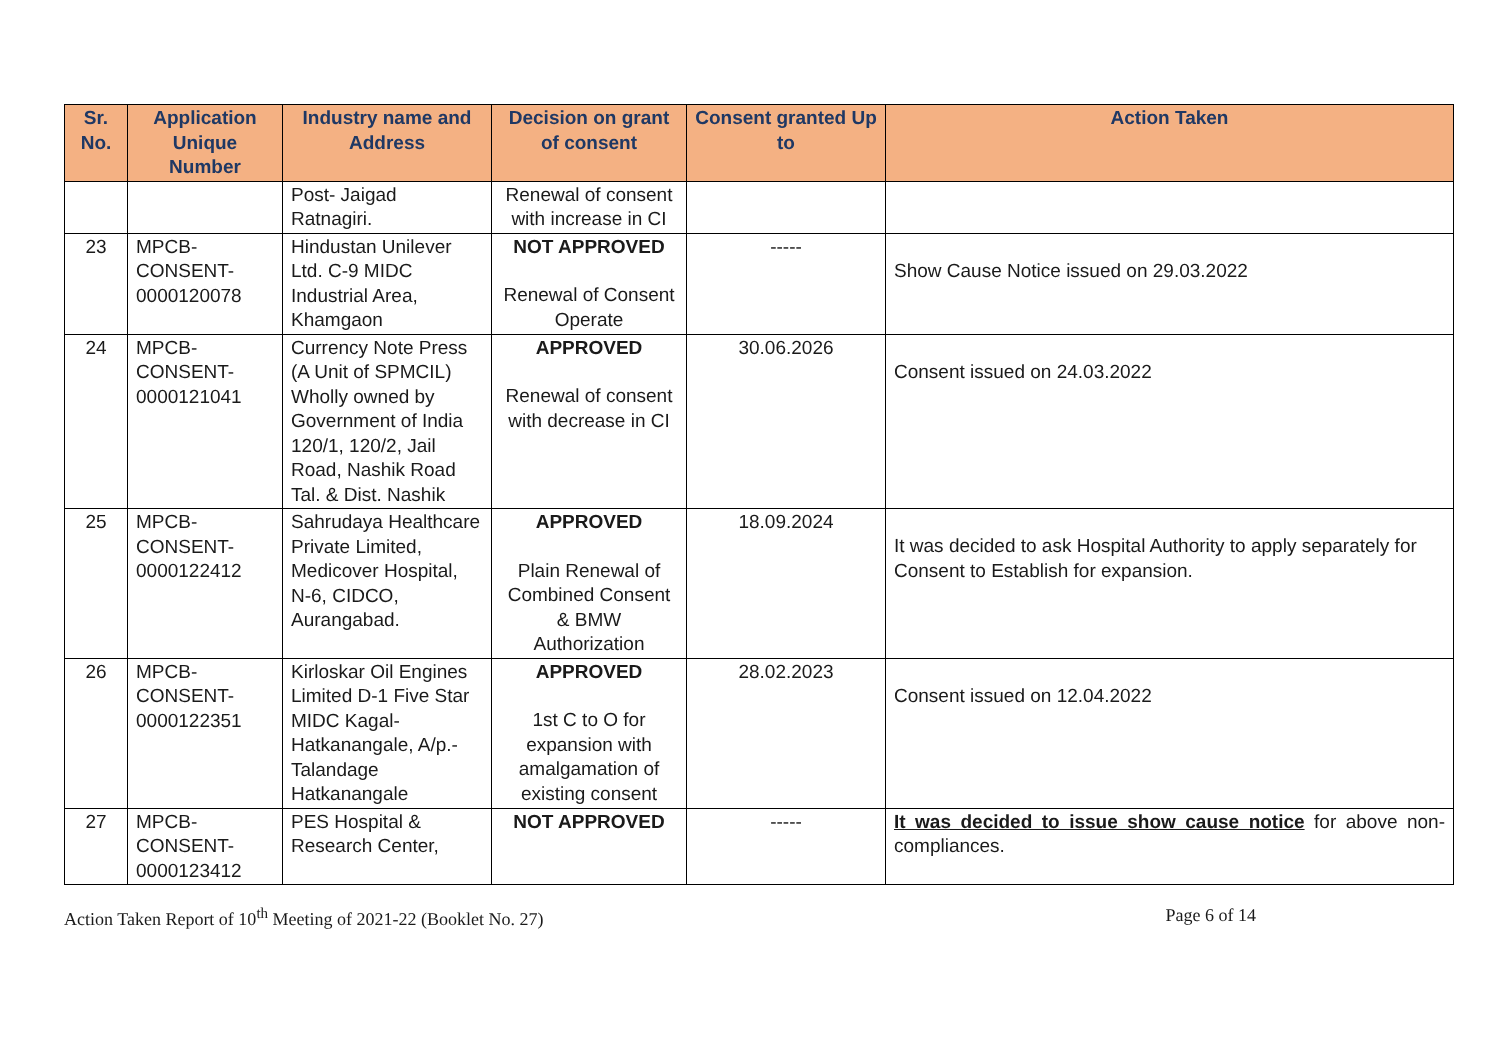| Sr. No. | Application Unique Number | Industry name and Address | Decision on grant of consent | Consent granted Up to | Action Taken |
| --- | --- | --- | --- | --- | --- |
| | | Post- Jaigad Ratnagiri. | Renewal of consent with increase in CI | | |
| 23 | MPCB-CONSENT-0000120078 | Hindustan Unilever Ltd. C-9 MIDC Industrial Area, Khamgaon | NOT APPROVED Renewal of Consent Operate | ----- | Show Cause Notice issued on 29.03.2022 |
| 24 | MPCB-CONSENT-0000121041 | Currency Note Press (A Unit of SPMCIL) Wholly owned by Government of India 120/1, 120/2, Jail Road, Nashik Road Tal. & Dist. Nashik | APPROVED Renewal of consent with decrease in CI | 30.06.2026 | Consent issued on 24.03.2022 |
| 25 | MPCB-CONSENT-0000122412 | Sahrudaya Healthcare Private Limited, Medicover Hospital, N-6, CIDCO, Aurangabad. | APPROVED Plain Renewal of Combined Consent & BMW Authorization | 18.09.2024 | It was decided to ask Hospital Authority to apply separately for Consent to Establish for expansion. |
| 26 | MPCB-CONSENT-0000122351 | Kirloskar Oil Engines Limited D-1 Five Star MIDC Kagal-Hatkanangale, A/p.-Talandage Hatkanangale | APPROVED 1st C to O for expansion with amalgamation of existing consent | 28.02.2023 | Consent issued on 12.04.2022 |
| 27 | MPCB-CONSENT-0000123412 | PES Hospital & Research Center, | NOT APPROVED | ----- | It was decided to issue show cause notice for above non-compliances. |
Action Taken Report of 10<sup>th</sup> Meeting of 2021-22 (Booklet No. 27) Page 6 of 14